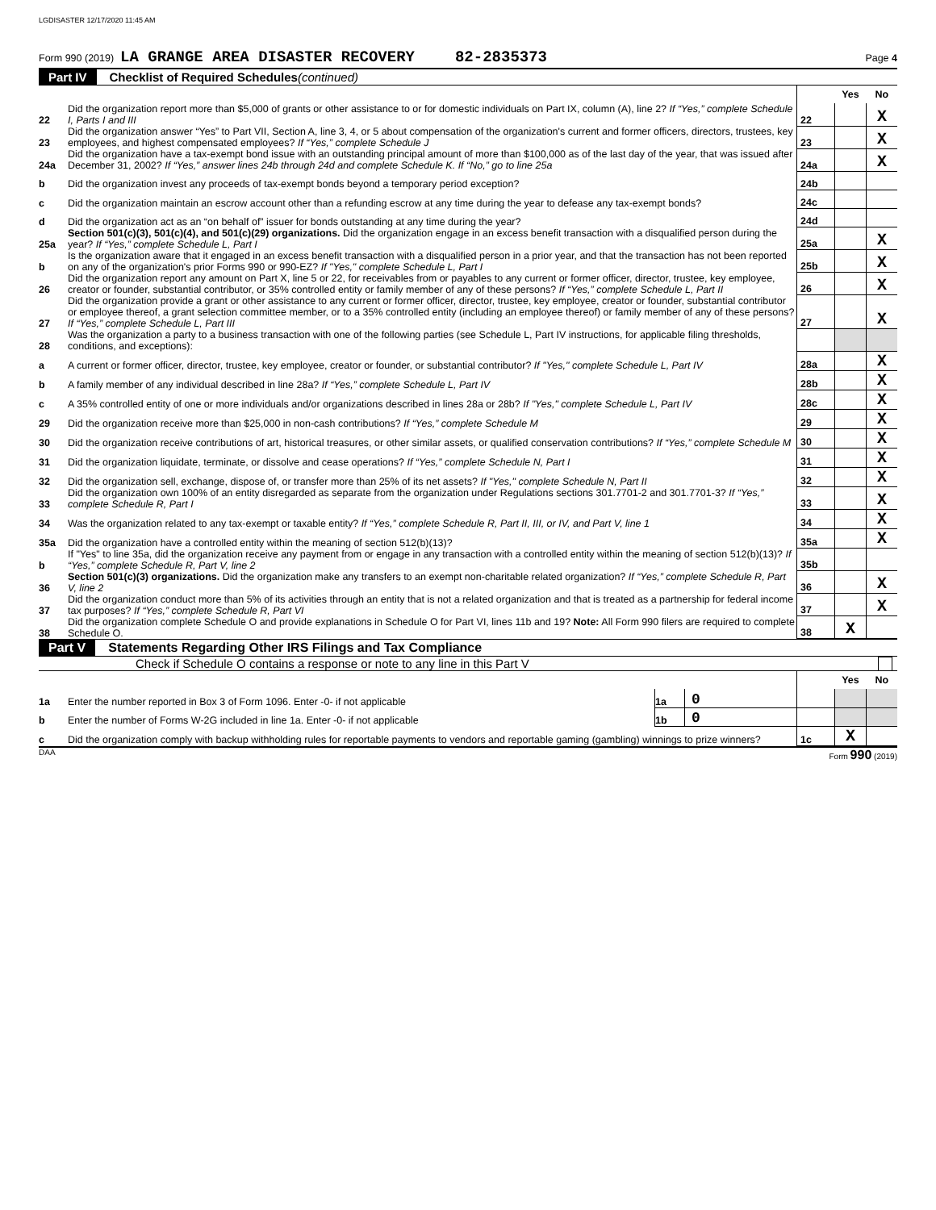LGDISASTER 12/17/2020 11:45 AM
Form 990 (2019) LA GRANGE AREA DISASTER RECOVERY 82-2835373 Page 4
Part IV Checklist of Required Schedules (continued)
| | | | Yes | No |
| 22 | Did the organization report more than $5,000 of grants or other assistance to or for domestic individuals on Part IX, column (A), line 2? If “Yes,” complete Schedule I, Parts I and III | 22 | | X |
| 23 | Did the organization answer “Yes” to Part VII, Section A, line 3, 4, or 5 about compensation of the organization's current and former officers, directors, trustees, key employees, and highest compensated employees? If “Yes,” complete Schedule J | 23 | | X |
| 24a | Did the organization have a tax-exempt bond issue with an outstanding principal amount of more than $100,000 as of the last day of the year, that was issued after December 31, 2002? If “Yes,” answer lines 24b through 24d and complete Schedule K. If “No,” go to line 25a | 24a | | X |
| b | Did the organization invest any proceeds of tax-exempt bonds beyond a temporary period exception? | 24b | | |
| c | Did the organization maintain an escrow account other than a refunding escrow at any time during the year to defease any tax-exempt bonds? | 24c | | |
| d | Did the organization act as an “on behalf of” issuer for bonds outstanding at any time during the year? | 24d | | |
| 25a | Section 501(c)(3), 501(c)(4), and 501(c)(29) organizations. Did the organization engage in an excess benefit transaction with a disqualified person during the year? If “Yes,” complete Schedule L, Part I | 25a | | X |
| b | Is the organization aware that it engaged in an excess benefit transaction with a disqualified person in a prior year, and that the transaction has not been reported on any of the organization's prior Forms 990 or 990-EZ? If "Yes," complete Schedule L, Part I | 25b | | X |
| 26 | Did the organization report any amount on Part X, line 5 or 22, for receivables from or payables to any current or former officer, director, trustee, key employee, creator or founder, substantial contributor, or 35% controlled entity or family member of any of these persons? If “Yes,” complete Schedule L, Part II | 26 | | X |
| 27 | Did the organization provide a grant or other assistance to any current or former officer, director, trustee, key employee, creator or founder, substantial contributor or employee thereof, a grant selection committee member, or to a 35% controlled entity (including an employee thereof) or family member of any of these persons? If “Yes,” complete Schedule L, Part III | 27 | | X |
| 28 | Was the organization a party to a business transaction with one of the following parties (see Schedule L, Part IV instructions, for applicable filing thresholds, conditions, and exceptions): | | | |
| a | A current or former officer, director, trustee, key employee, creator or founder, or substantial contributor? If "Yes," complete Schedule L, Part IV | 28a | | X |
| b | A family member of any individual described in line 28a? If “Yes,” complete Schedule L, Part IV | 28b | | X |
| c | A 35% controlled entity of one or more individuals and/or organizations described in lines 28a or 28b? If "Yes," complete Schedule L, Part IV | 28c | | X |
| 29 | Did the organization receive more than $25,000 in non-cash contributions? If “Yes,” complete Schedule M | 29 | | X |
| 30 | Did the organization receive contributions of art, historical treasures, or other similar assets, or qualified conservation contributions? If “Yes,” complete Schedule M | 30 | | X |
| 31 | Did the organization liquidate, terminate, or dissolve and cease operations? If “Yes,” complete Schedule N, Part I | 31 | | X |
| 32 | Did the organization sell, exchange, dispose of, or transfer more than 25% of its net assets? If "Yes," complete Schedule N, Part II | 32 | | X |
| 33 | Did the organization own 100% of an entity disregarded as separate from the organization under Regulations sections 301.7701-2 and 301.7701-3? If “Yes,” complete Schedule R, Part I | 33 | | X |
| 34 | Was the organization related to any tax-exempt or taxable entity? If “Yes,” complete Schedule R, Part II, III, or IV, and Part V, line 1 | 34 | | X |
| 35a | Did the organization have a controlled entity within the meaning of section 512(b)(13)? | 35a | | X |
| b | If "Yes" to line 35a, did the organization receive any payment from or engage in any transaction with a controlled entity within the meaning of section 512(b)(13)? If “Yes,” complete Schedule R, Part V, line 2 | 35b | | |
| 36 | Section 501(c)(3) organizations. Did the organization make any transfers to an exempt non-charitable related organization? If “Yes,” complete Schedule R, Part V, line 2 | 36 | | X |
| 37 | Did the organization conduct more than 5% of its activities through an entity that is not a related organization and that is treated as a partnership for federal income tax purposes? If “Yes,” complete Schedule R, Part VI | 37 | | X |
| 38 | Did the organization complete Schedule O and provide explanations in Schedule O for Part VI, lines 11b and 19? Note: All Form 990 filers are required to complete Schedule O. | 38 | X | |
Part V Statements Regarding Other IRS Filings and Tax Compliance
Check if Schedule O contains a response or note to any line in this Part V
| | | | | | Yes | No |
| 1a | Enter the number reported in Box 3 of Form 1096. Enter -0- if not applicable | 1a | 0 | | | |
| b | Enter the number of Forms W-2G included in line 1a. Enter -0- if not applicable | 1b | 0 | | | |
| c | Did the organization comply with backup withholding rules for reportable payments to vendors and reportable gaming (gambling) winnings to prize winners? | | | 1c | X | |
DAA Form 990 (2019)